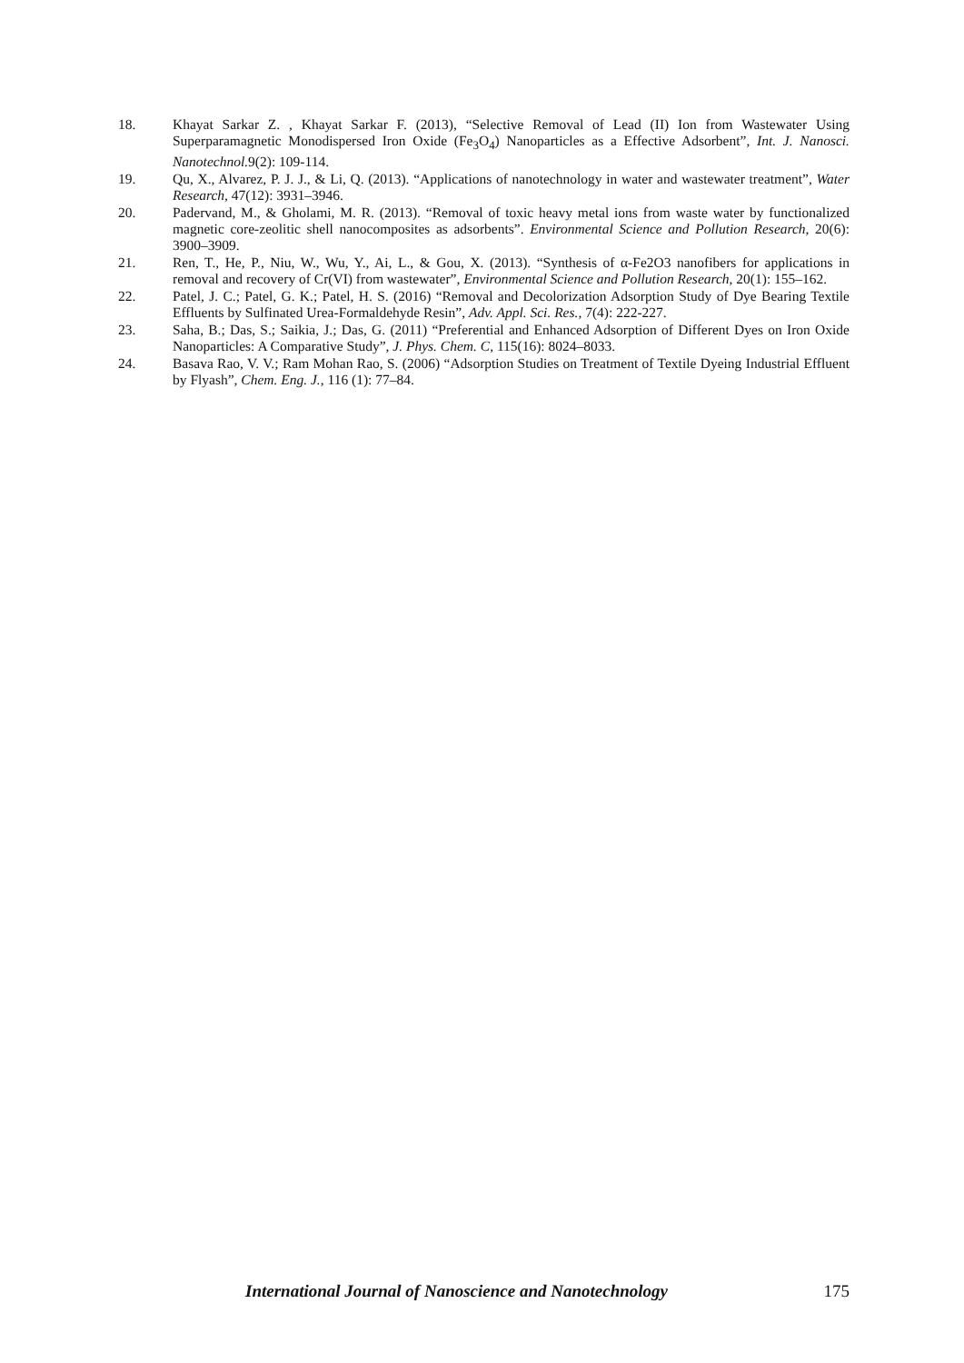18. Khayat Sarkar Z. , Khayat Sarkar F. (2013), “Selective Removal of Lead (II) Ion from Wastewater Using Superparamagnetic Monodispersed Iron Oxide (Fe<sub>3</sub>O<sub>4</sub>) Nanoparticles as a Effective Adsorbent”, Int. J. Nanosci. Nanotechnol. 9(2): 109-114.
19. Qu, X., Alvarez, P. J. J., & Li, Q. (2013). “Applications of nanotechnology in water and wastewater treatment”, Water Research, 47(12): 3931–3946.
20. Padervand, M., & Gholami, M. R. (2013). “Removal of toxic heavy metal ions from waste water by functionalized magnetic core-zeolitic shell nanocomposites as adsorbents”. Environmental Science and Pollution Research, 20(6): 3900–3909.
21. Ren, T., He, P., Niu, W., Wu, Y., Ai, L., & Gou, X. (2013). “Synthesis of α-Fe2O3 nanofibers for applications in removal and recovery of Cr(VI) from wastewater”, Environmental Science and Pollution Research, 20(1): 155–162.
22. Patel, J. C.; Patel, G. K.; Patel, H. S. (2016) “Removal and Decolorization Adsorption Study of Dye Bearing Textile Effluents by Sulfinated Urea-Formaldehyde Resin”, Adv. Appl. Sci. Res., 7(4): 222-227.
23. Saha, B.; Das, S.; Saikia, J.; Das, G. (2011) “Preferential and Enhanced Adsorption of Different Dyes on Iron Oxide Nanoparticles: A Comparative Study”, J. Phys. Chem. C, 115(16): 8024–8033.
24. Basava Rao, V. V.; Ram Mohan Rao, S. (2006) “Adsorption Studies on Treatment of Textile Dyeing Industrial Effluent by Flyash”, Chem. Eng. J., 116 (1): 77–84.
International Journal of Nanoscience and Nanotechnology 175